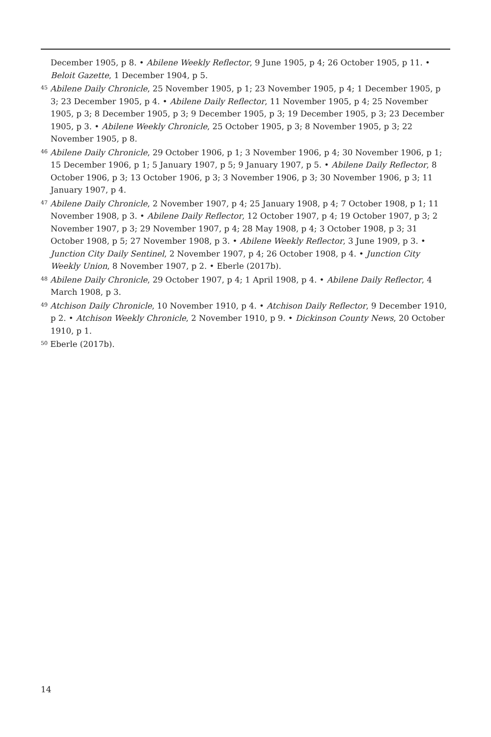December 1905, p 8. • Abilene Weekly Reflector, 9 June 1905, p 4; 26 October 1905, p 11. • Beloit Gazette, 1 December 1904, p 5.
<sup>45</sup> Abilene Daily Chronicle, 25 November 1905, p 1; 23 November 1905, p 4; 1 December 1905, p 3; 23 December 1905, p 4. • Abilene Daily Reflector, 11 November 1905, p 4; 25 November 1905, p 3; 8 December 1905, p 3; 9 December 1905, p 3; 19 December 1905, p 3; 23 December 1905, p 3. • Abilene Weekly Chronicle, 25 October 1905, p 3; 8 November 1905, p 3; 22 November 1905, p 8.
<sup>46</sup> Abilene Daily Chronicle, 29 October 1906, p 1; 3 November 1906, p 4; 30 November 1906, p 1; 15 December 1906, p 1; 5 January 1907, p 5; 9 January 1907, p 5. • Abilene Daily Reflector, 8 October 1906, p 3; 13 October 1906, p 3; 3 November 1906, p 3; 30 November 1906, p 3; 11 January 1907, p 4.
<sup>47</sup> Abilene Daily Chronicle, 2 November 1907, p 4; 25 January 1908, p 4; 7 October 1908, p 1; 11 November 1908, p 3. • Abilene Daily Reflector, 12 October 1907, p 4; 19 October 1907, p 3; 2 November 1907, p 3; 29 November 1907, p 4; 28 May 1908, p 4; 3 October 1908, p 3; 31 October 1908, p 5; 27 November 1908, p 3. • Abilene Weekly Reflector, 3 June 1909, p 3. • Junction City Daily Sentinel, 2 November 1907, p 4; 26 October 1908, p 4. • Junction City Weekly Union, 8 November 1907, p 2. • Eberle (2017b).
<sup>48</sup> Abilene Daily Chronicle, 29 October 1907, p 4; 1 April 1908, p 4. • Abilene Daily Reflector, 4 March 1908, p 3.
<sup>49</sup> Atchison Daily Chronicle, 10 November 1910, p 4. • Atchison Daily Reflector, 9 December 1910, p 2. • Atchison Weekly Chronicle, 2 November 1910, p 9. • Dickinson County News, 20 October 1910, p 1.
<sup>50</sup> Eberle (2017b).
14